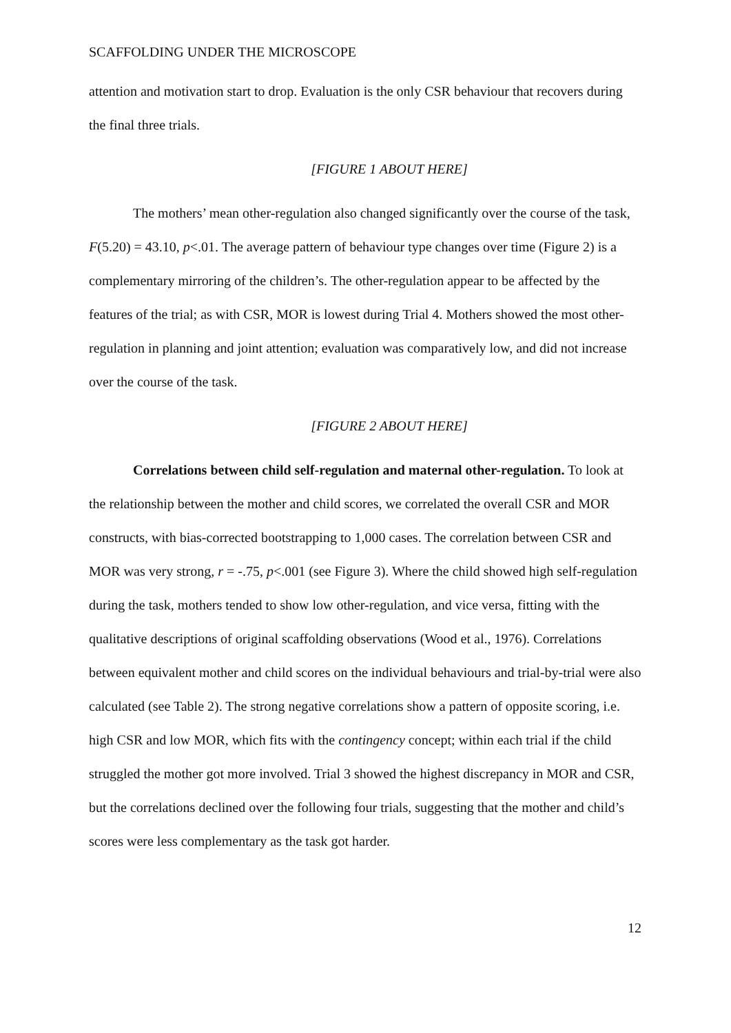SCAFFOLDING UNDER THE MICROSCOPE
attention and motivation start to drop. Evaluation is the only CSR behaviour that recovers during the final three trials.
[FIGURE 1 ABOUT HERE]
The mothers’ mean other-regulation also changed significantly over the course of the task, F(5.20) = 43.10, p<.01. The average pattern of behaviour type changes over time (Figure 2) is a complementary mirroring of the children’s. The other-regulation appear to be affected by the features of the trial; as with CSR, MOR is lowest during Trial 4. Mothers showed the most other-regulation in planning and joint attention; evaluation was comparatively low, and did not increase over the course of the task.
[FIGURE 2 ABOUT HERE]
Correlations between child self-regulation and maternal other-regulation. To look at the relationship between the mother and child scores, we correlated the overall CSR and MOR constructs, with bias-corrected bootstrapping to 1,000 cases. The correlation between CSR and MOR was very strong, r = -.75, p<.001 (see Figure 3). Where the child showed high self-regulation during the task, mothers tended to show low other-regulation, and vice versa, fitting with the qualitative descriptions of original scaffolding observations (Wood et al., 1976). Correlations between equivalent mother and child scores on the individual behaviours and trial-by-trial were also calculated (see Table 2). The strong negative correlations show a pattern of opposite scoring, i.e. high CSR and low MOR, which fits with the contingency concept; within each trial if the child struggled the mother got more involved. Trial 3 showed the highest discrepancy in MOR and CSR, but the correlations declined over the following four trials, suggesting that the mother and child’s scores were less complementary as the task got harder.
12